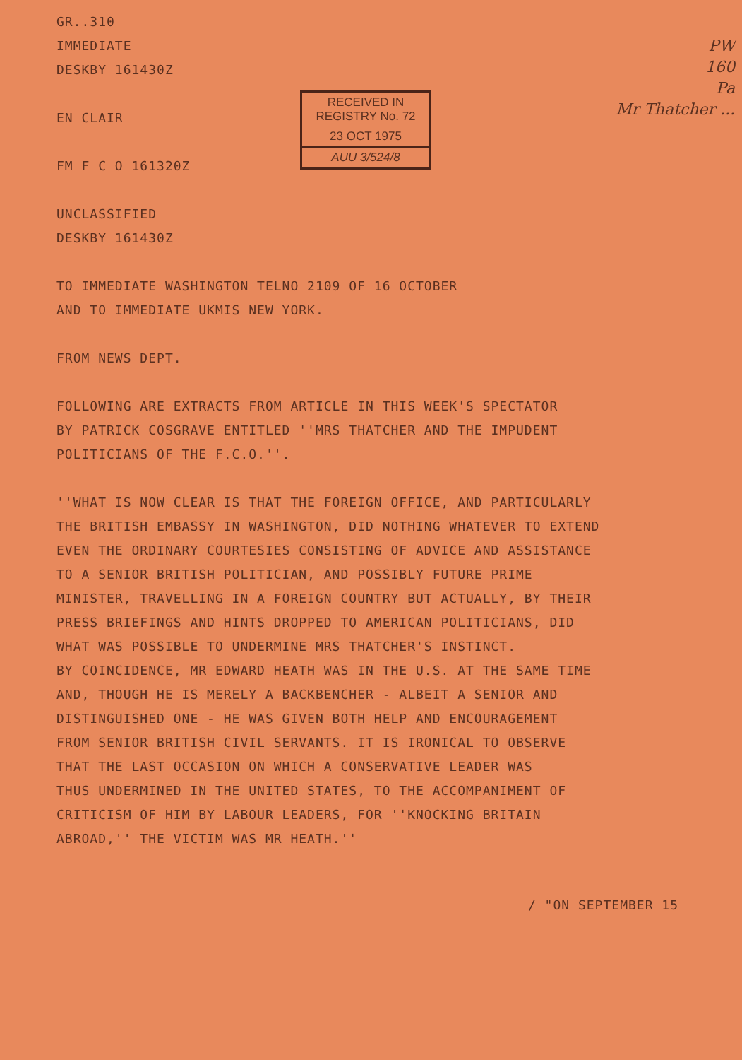PW
160
Pa
Mr Thatcher ...
RECEIVED IN
REGISTRY No. 72
23 OCT 1975
AUU 3/524/8
GR..310
IMMEDIATE
DESKBY 161430Z
EN CLAIR
FM F C O 161320Z
UNCLASSIFIED
DESKBY 161430Z
TO IMMEDIATE WASHINGTON TELNO 2109 OF 16 OCTOBER
AND TO IMMEDIATE UKMIS NEW YORK.
FROM NEWS DEPT.
FOLLOWING ARE EXTRACTS FROM ARTICLE IN THIS WEEK'S SPECTATOR
BY PATRICK COSGRAVE ENTITLED ''MRS THATCHER AND THE IMPUDENT
POLITICIANS OF THE F.C.O.''.
''WHAT IS NOW CLEAR IS THAT THE FOREIGN OFFICE, AND PARTICULARLY
THE BRITISH EMBASSY IN WASHINGTON, DID NOTHING WHATEVER TO EXTEND
EVEN THE ORDINARY COURTESIES CONSISTING OF ADVICE AND ASSISTANCE
TO A SENIOR BRITISH POLITICIAN, AND POSSIBLY FUTURE PRIME
MINISTER, TRAVELLING IN A FOREIGN COUNTRY BUT ACTUALLY, BY THEIR
PRESS BRIEFINGS AND HINTS DROPPED TO AMERICAN POLITICIANS, DID
WHAT WAS POSSIBLE TO UNDERMINE MRS THATCHER'S INSTINCT.
BY COINCIDENCE, MR EDWARD HEATH WAS IN THE U.S. AT THE SAME TIME
AND, THOUGH HE IS MERELY A BACKBENCHER - ALBEIT A SENIOR AND
DISTINGUISHED ONE - HE WAS GIVEN BOTH HELP AND ENCOURAGEMENT
FROM SENIOR BRITISH CIVIL SERVANTS. IT IS IRONICAL TO OBSERVE
THAT THE LAST OCCASION ON WHICH A CONSERVATIVE LEADER WAS
THUS UNDERMINED IN THE UNITED STATES, TO THE ACCOMPANIMENT OF
CRITICISM OF HIM BY LABOUR LEADERS, FOR ''KNOCKING BRITAIN
ABROAD,'' THE VICTIM WAS MR HEATH.''
/ "ON SEPTEMBER 15